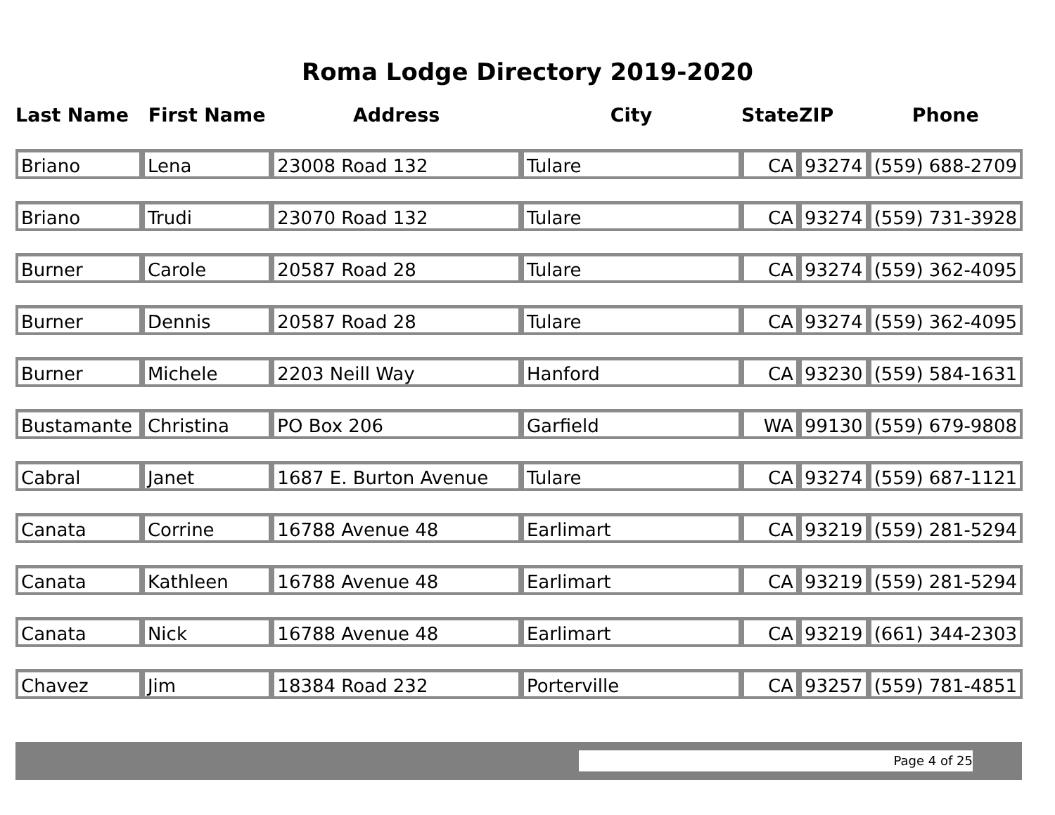Roma Lodge Directory 2019-2020
| Last Name | First Name | Address | City | State | ZIP | Phone |
| --- | --- | --- | --- | --- | --- | --- |
| Briano | Lena | 23008 Road 132 | Tulare | CA | 93274 | (559) 688-2709 |
| Briano | Trudi | 23070 Road 132 | Tulare | CA | 93274 | (559) 731-3928 |
| Burner | Carole | 20587 Road 28 | Tulare | CA | 93274 | (559) 362-4095 |
| Burner | Dennis | 20587 Road 28 | Tulare | CA | 93274 | (559) 362-4095 |
| Burner | Michele | 2203 Neill Way | Hanford | CA | 93230 | (559) 584-1631 |
| Bustamante | Christina | PO Box 206 | Garfield | WA | 99130 | (559) 679-9808 |
| Cabral | Janet | 1687 E. Burton Avenue | Tulare | CA | 93274 | (559) 687-1121 |
| Canata | Corrine | 16788 Avenue 48 | Earlimart | CA | 93219 | (559) 281-5294 |
| Canata | Kathleen | 16788 Avenue 48 | Earlimart | CA | 93219 | (559) 281-5294 |
| Canata | Nick | 16788 Avenue 48 | Earlimart | CA | 93219 | (661) 344-2303 |
| Chavez | Jim | 18384 Road 232 | Porterville | CA | 93257 | (559) 781-4851 |
Page 4 of 25